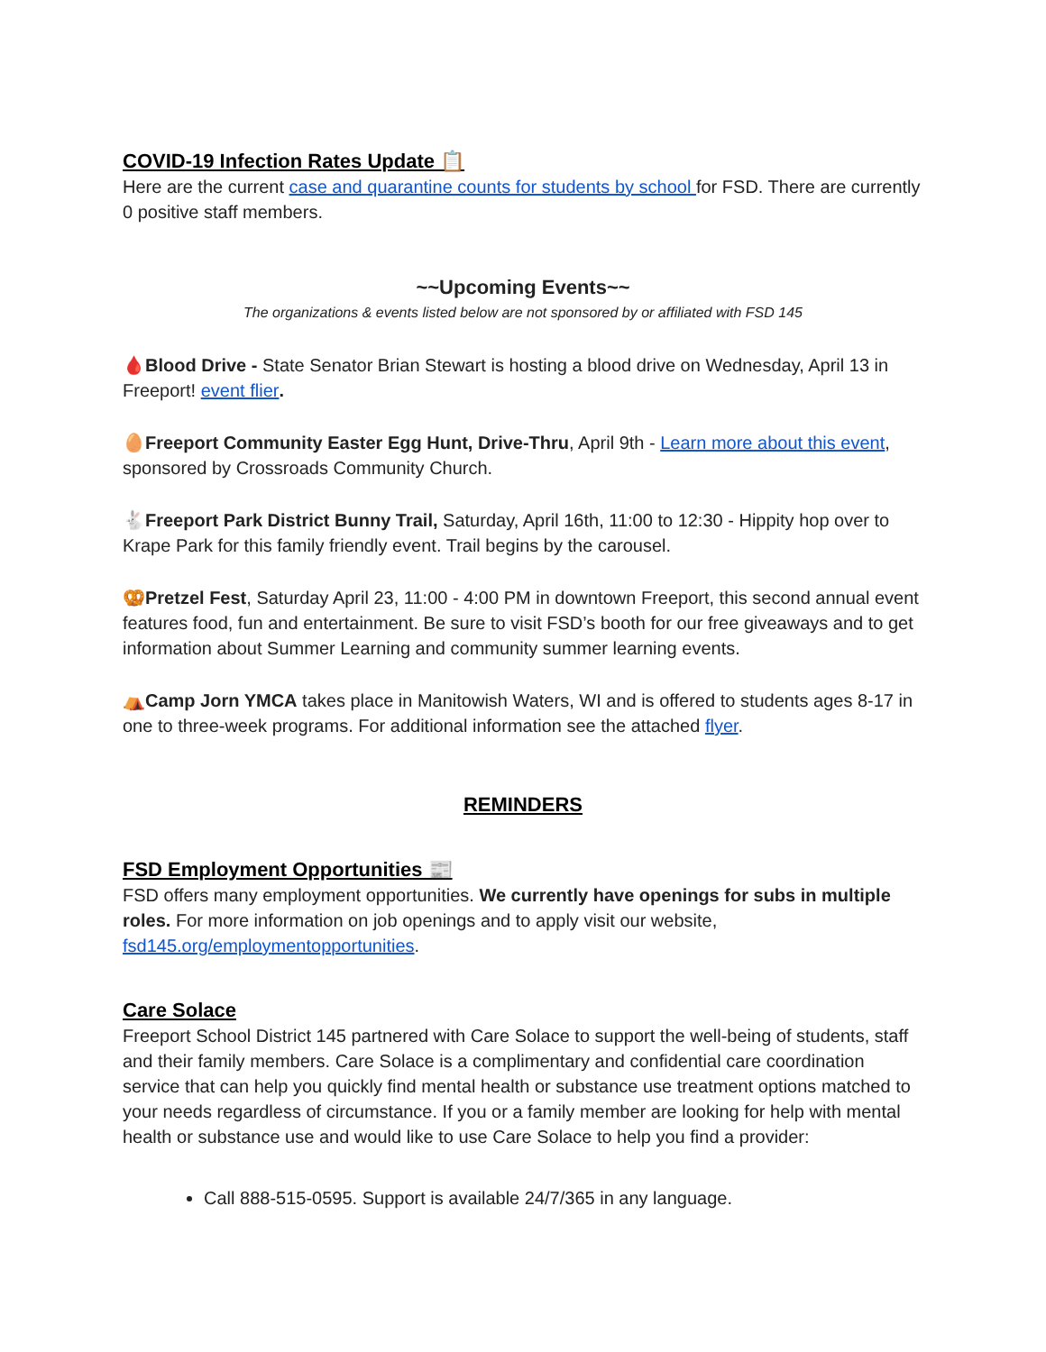COVID-19 Infection Rates Update 📋
Here are the current case and quarantine counts for students by school for FSD. There are currently 0 positive staff members.
~~Upcoming Events~~
The organizations & events listed below are not sponsored by or affiliated with FSD 145
🩸Blood Drive - State Senator Brian Stewart is hosting a blood drive on Wednesday, April 13 in Freeport! event flier.
🥚Freeport Community Easter Egg Hunt, Drive-Thru, April 9th - Learn more about this event, sponsored by Crossroads Community Church.
🐇Freeport Park District Bunny Trail, Saturday, April 16th, 11:00 to 12:30 - Hippity hop over to Krape Park for this family friendly event. Trail begins by the carousel.
🥨Pretzel Fest, Saturday April 23, 11:00 - 4:00 PM in downtown Freeport, this second annual event features food, fun and entertainment. Be sure to visit FSD’s booth for our free giveaways and to get information about Summer Learning and community summer learning events.
⛺Camp Jorn YMCA takes place in Manitowish Waters, WI and is offered to students ages 8-17 in one to three-week programs. For additional information see the attached flyer.
REMINDERS
FSD Employment Opportunities 📰
FSD offers many employment opportunities. We currently have openings for subs in multiple roles. For more information on job openings and to apply visit our website, fsd145.org/employmentopportunities.
Care Solace
Freeport School District 145 partnered with Care Solace to support the well-being of students, staff and their family members. Care Solace is a complimentary and confidential care coordination service that can help you quickly find mental health or substance use treatment options matched to your needs regardless of circumstance. If you or a family member are looking for help with mental health or substance use and would like to use Care Solace to help you find a provider:
Call 888-515-0595. Support is available 24/7/365 in any language.